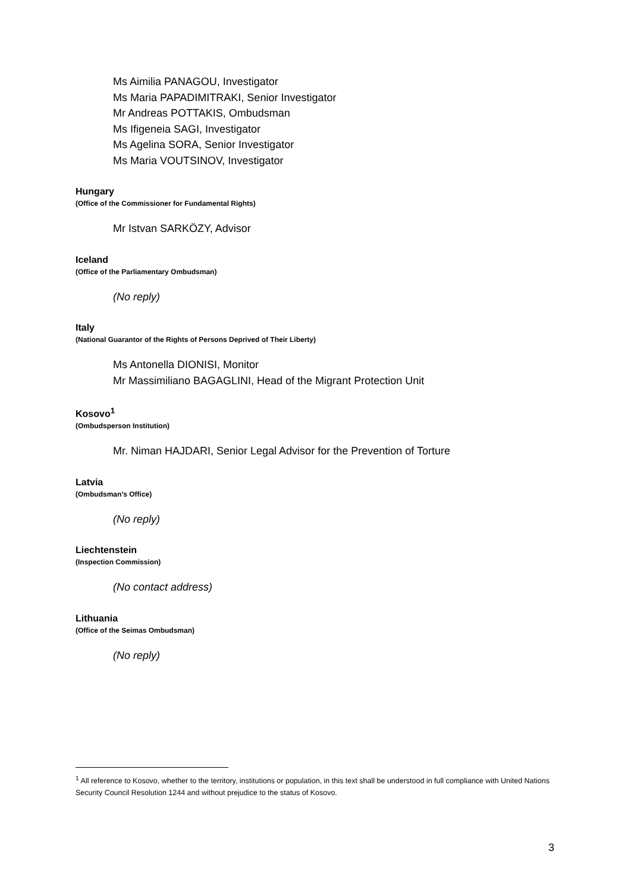Ms Aimilia PANAGOU, Investigator
Ms Maria PAPADIMITRAKI, Senior Investigator
Mr Andreas POTTAKIS, Ombudsman
Ms Ifigeneia SAGI, Investigator
Ms Agelina SORA, Senior Investigator
Ms Maria VOUTSINOV, Investigator
Hungary
(Office of the Commissioner for Fundamental Rights)
Mr Istvan SARKÖZY, Advisor
Iceland
(Office of the Parliamentary Ombudsman)
(No reply)
Italy
(National Guarantor of the Rights of Persons Deprived of Their Liberty)
Ms Antonella DIONISI, Monitor
Mr Massimiliano BAGAGLINI, Head of the Migrant Protection Unit
Kosovo<sup>1</sup>
(Ombudsperson Institution)
Mr. Niman HAJDARI, Senior Legal Advisor for the Prevention of Torture
Latvia
(Ombudsman’s Office)
(No reply)
Liechtenstein
(Inspection Commission)
(No contact address)
Lithuania
(Office of the Seimas Ombudsman)
(No reply)
<sup>1</sup> All reference to Kosovo, whether to the territory, institutions or population, in this text shall be understood in full compliance with United Nations Security Council Resolution 1244 and without prejudice to the status of Kosovo.
3